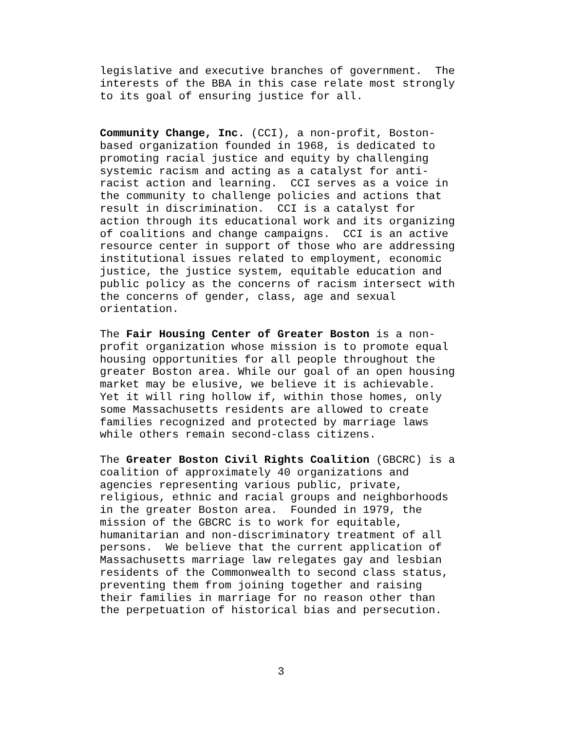legislative and executive branches of government. The interests of the BBA in this case relate most strongly to its goal of ensuring justice for all.
Community Change, Inc. (CCI), a non-profit, Boston- based organization founded in 1968, is dedicated to promoting racial justice and equity by challenging systemic racism and acting as a catalyst for anti- racist action and learning. CCI serves as a voice in the community to challenge policies and actions that result in discrimination. CCI is a catalyst for action through its educational work and its organizing of coalitions and change campaigns. CCI is an active resource center in support of those who are addressing institutional issues related to employment, economic justice, the justice system, equitable education and public policy as the concerns of racism intersect with the concerns of gender, class, age and sexual orientation.
The Fair Housing Center of Greater Boston is a non- profit organization whose mission is to promote equal housing opportunities for all people throughout the greater Boston area. While our goal of an open housing market may be elusive, we believe it is achievable. Yet it will ring hollow if, within those homes, only some Massachusetts residents are allowed to create families recognized and protected by marriage laws while others remain second-class citizens.
The Greater Boston Civil Rights Coalition (GBCRC) is a coalition of approximately 40 organizations and agencies representing various public, private, religious, ethnic and racial groups and neighborhoods in the greater Boston area. Founded in 1979, the mission of the GBCRC is to work for equitable, humanitarian and non-discriminatory treatment of all persons. We believe that the current application of Massachusetts marriage law relegates gay and lesbian residents of the Commonwealth to second class status, preventing them from joining together and raising their families in marriage for no reason other than the perpetuation of historical bias and persecution.
3